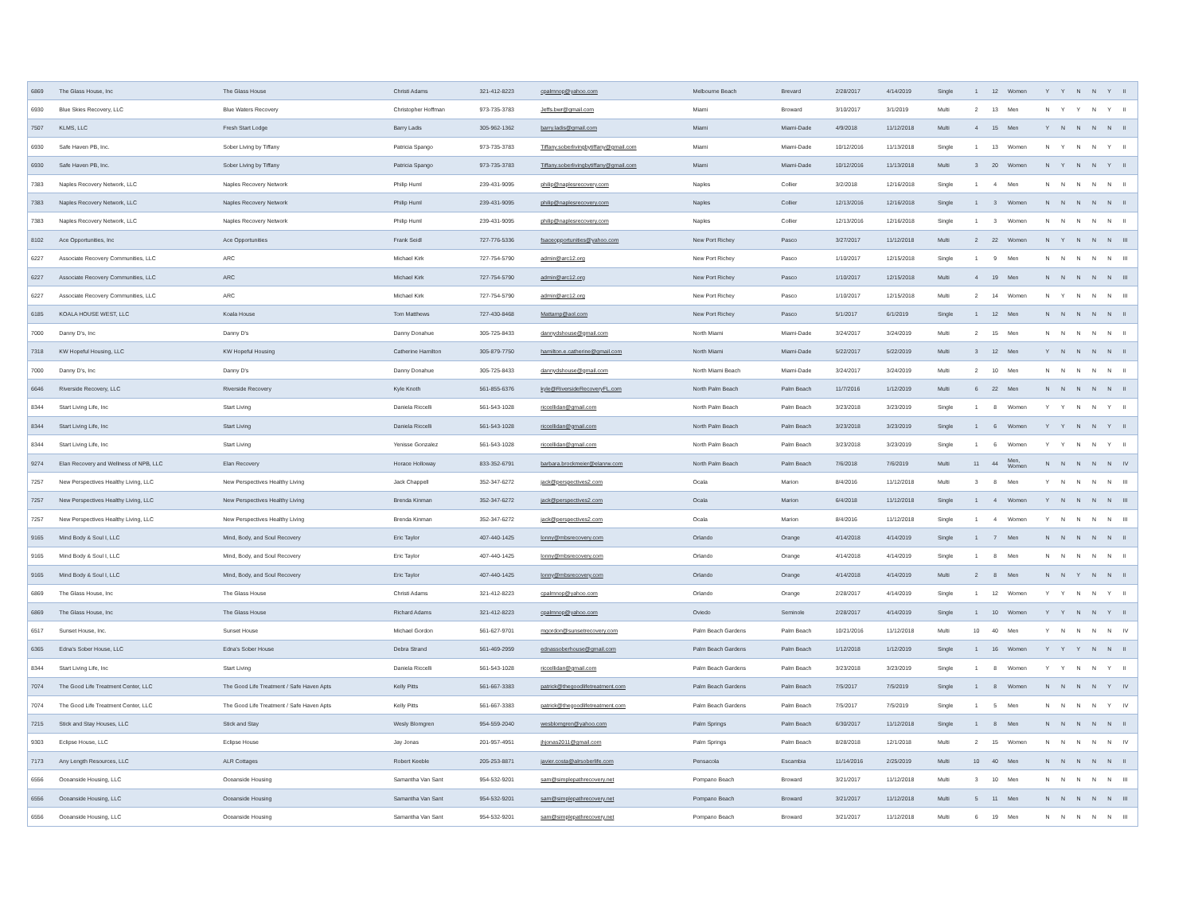| 6869 | The Glass House, Inc | The Glass House | Christi Adams | 321-412-8223 | cpalmnop@yahoo.com | Melbourne Beach | Brevard | 2/28/2017 | 4/14/2019 | Single | 1 | 12 | Women | Y | Y | N | N | Y | II |
| 6930 | Blue Skies Recovery, LLC | Blue Waters Recovery | Christopher Hoffman | 973-735-3783 | Jeffs.bwr@gmail.com | Miami | Broward | 3/10/2017 | 3/1/2019 | Multi | 2 | 13 | Men | N | Y | Y | N | Y | II |
| 7507 | KLMS, LLC | Fresh Start Lodge | Barry Ladis | 305-962-1362 | barry.ladis@gmail.com | Miami | Miami-Dade | 4/9/2018 | 11/12/2018 | Multi | 4 | 15 | Men | Y | N | N | N | N | II |
| 6930 | Safe Haven PB, Inc. | Sober Living by Tiffany | Patricia Spango | 973-735-3783 | Tiffany.soberlivingbytiffany@gmail.com | Miami | Miami-Dade | 10/12/2016 | 11/13/2018 | Single | 1 | 13 | Women | N | Y | N | N | Y | II |
| 6930 | Safe Haven PB, Inc. | Sober Living by Tiffany | Patricia Spango | 973-735-3783 | Tiffany.soberlivingbytiffany@gmail.com | Miami | Miami-Dade | 10/12/2016 | 11/13/2018 | Multi | 3 | 20 | Women | N | Y | N | N | Y | II |
| 7383 | Naples Recovery Network, LLC | Naples Recovery Network | Philip Huml | 239-431-9095 | philip@naplesrecovery.com | Naples | Collier | 3/2/2018 | 12/16/2018 | Single | 1 | 4 | Men | N | N | N | N | N | II |
| 7383 | Naples Recovery Network, LLC | Naples Recovery Network | Philip Huml | 239-431-9095 | philip@naplesrecovery.com | Naples | Collier | 12/13/2016 | 12/16/2018 | Single | 1 | 3 | Women | N | N | N | N | N | II |
| 7383 | Naples Recovery Network, LLC | Naples Recovery Network | Philip Huml | 239-431-9095 | philip@naplesrecovery.com | Naples | Collier | 12/13/2016 | 12/16/2018 | Single | 1 | 3 | Women | N | N | N | N | N | II |
| 8102 | Ace Opportunities, Inc | Ace Opportunities | Frank Seidl | 727-776-5336 | fsaceopportunities@yahoo.com | New Port Richey | Pasco | 3/27/2017 | 11/12/2018 | Multi | 2 | 22 | Women | N | Y | N | N | N | III |
| 6227 | Associate Recovery Communities, LLC | ARC | Michael Kirk | 727-754-5790 | admin@arc12.org | New Port Richey | Pasco | 1/10/2017 | 12/15/2018 | Single | 1 | 9 | Men | N | N | N | N | N | III |
| 6227 | Associate Recovery Communities, LLC | ARC | Michael Kirk | 727-754-5790 | admin@arc12.org | New Port Richey | Pasco | 1/10/2017 | 12/15/2018 | Multi | 4 | 19 | Men | N | N | N | N | N | III |
| 6227 | Associate Recovery Communities, LLC | ARC | Michael Kirk | 727-754-5790 | admin@arc12.org | New Port Richey | Pasco | 1/10/2017 | 12/15/2018 | Multi | 2 | 14 | Women | N | Y | N | N | N | III |
| 6185 | KOALA HOUSE WEST, LLC | Koala House | Tom Matthews | 727-430-8468 | Mattamp@aol.com | New Port Richey | Pasco | 5/1/2017 | 6/1/2019 | Single | 1 | 12 | Men | N | N | N | N | N | II |
| 7000 | Danny D's, Inc | Danny D's | Danny Donahue | 305-725-8433 | dannydshouse@gmail.com | North Miami | Miami-Dade | 3/24/2017 | 3/24/2019 | Multi | 2 | 15 | Men | N | N | N | N | N | II |
| 7318 | KW Hopeful Housing, LLC | KW Hopeful Housing | Catherine Hamilton | 305-879-7750 | hamilton.e.catherine@gmail.com | North Miami | Miami-Dade | 5/22/2017 | 5/22/2019 | Multi | 3 | 12 | Men | Y | N | N | N | N | II |
| 7000 | Danny D's, Inc | Danny D's | Danny Donahue | 305-725-8433 | dannydshouse@gmail.com | North Miami Beach | Miami-Dade | 3/24/2017 | 3/24/2019 | Multi | 2 | 10 | Men | N | N | N | N | N | II |
| 6646 | Riverside Recovery, LLC | Riverside Recovery | Kyle Knoth | 561-855-6376 | kyle@RiversideRecoveryFL.com | North Palm Beach | Palm Beach | 11/7/2016 | 1/12/2019 | Multi | 6 | 22 | Men | N | N | N | N | N | II |
| 8344 | Start Living Life, Inc | Start Living | Daniela Riccelli | 561-543-1028 | riccellidan@gmail.com | North Palm Beach | Palm Beach | 3/23/2018 | 3/23/2019 | Single | 1 | 8 | Women | Y | Y | N | N | Y | II |
| 8344 | Start Living Life, Inc | Start Living | Daniela Riccelli | 561-543-1028 | riccellidan@gmail.com | North Palm Beach | Palm Beach | 3/23/2018 | 3/23/2019 | Single | 1 | 6 | Women | Y | Y | N | N | Y | II |
| 8344 | Start Living Life, Inc | Start Living | Yenisse Gonzalez | 561-543-1028 | riccellidan@gmail.com | North Palm Beach | Palm Beach | 3/23/2018 | 3/23/2019 | Single | 1 | 6 | Women | Y | Y | N | N | Y | II |
| 9274 | Elan Recovery and Wellness of NPB, LLC | Elan Recovery | Horace Holloway | 833-352-6791 | barbara.brockmeier@elanrw.com | North Palm Beach | Palm Beach | 7/6/2018 | 7/6/2019 | Multi | 11 | 44 | Men, Women | N | N | N | N | N | IV |
| 7257 | New Perspectives Healthy Living, LLC | New Perspectives Healthy Living | Jack Chappell | 352-347-6272 | jack@perspectives2.com | Ocala | Marion | 8/4/2016 | 11/12/2018 | Multi | 3 | 8 | Men | Y | N | N | N | N | III |
| 7257 | New Perspectives Healthy Living, LLC | New Perspectives Healthy Living | Brenda Kinman | 352-347-6272 | jack@perspectives2.com | Ocala | Marion | 6/4/2018 | 11/12/2018 | Single | 1 | 4 | Women | Y | N | N | N | N | III |
| 7257 | New Perspectives Healthy Living, LLC | New Perspectives Healthy Living | Brenda Kinman | 352-347-6272 | jack@perspectives2.com | Ocala | Marion | 8/4/2016 | 11/12/2018 | Single | 1 | 4 | Women | Y | N | N | N | N | III |
| 9165 | Mind Body & Soul I, LLC | Mind, Body, and Soul Recovery | Eric Taylor | 407-440-1425 | lonny@mbsrecovery.com | Orlando | Orange | 4/14/2018 | 4/14/2019 | Single | 1 | 7 | Men | N | N | N | N | N | II |
| 9165 | Mind Body & Soul I, LLC | Mind, Body, and Soul Recovery | Eric Taylor | 407-440-1425 | lonny@mbsrecovery.com | Orlando | Orange | 4/14/2018 | 4/14/2019 | Single | 1 | 8 | Men | N | N | N | N | N | II |
| 9165 | Mind Body & Soul I, LLC | Mind, Body, and Soul Recovery | Eric Taylor | 407-440-1425 | lonny@mbsrecovery.com | Orlando | Orange | 4/14/2018 | 4/14/2019 | Multi | 2 | 8 | Men | N | N | Y | N | N | II |
| 6869 | The Glass House, Inc | The Glass House | Christi Adams | 321-412-8223 | cpalmnop@yahoo.com | Orlando | Orange | 2/28/2017 | 4/14/2019 | Single | 1 | 12 | Women | Y | Y | N | N | Y | II |
| 6869 | The Glass House, Inc | The Glass House | Richard Adams | 321-412-8223 | cpalmnop@yahoo.com | Oviedo | Seminole | 2/28/2017 | 4/14/2019 | Single | 1 | 10 | Women | Y | Y | N | N | Y | II |
| 6517 | Sunset House, Inc. | Sunset House | Michael Gordon | 561-627-9701 | mgordon@sunsetrecovery.com | Palm Beach Gardens | Palm Beach | 10/21/2016 | 11/12/2018 | Multi | 10 | 40 | Men | Y | N | N | N | N | IV |
| 6365 | Edna's Sober House, LLC | Edna's Sober House | Debra Strand | 561-469-2959 | ednassoberhouse@gmail.com | Palm Beach Gardens | Palm Beach | 1/12/2018 | 1/12/2019 | Single | 1 | 16 | Women | Y | Y | Y | N | N | II |
| 8344 | Start Living Life, Inc | Start Living | Daniela Riccelli | 561-543-1028 | riccellidan@gmail.com | Palm Beach Gardens | Palm Beach | 3/23/2018 | 3/23/2019 | Single | 1 | 8 | Women | Y | Y | N | N | Y | II |
| 7074 | The Good Life Treatment Center, LLC | The Good Life Treatment / Safe Haven Apts | Kelly Pitts | 561-667-3383 | patrick@thegoodlifetreatment.com | Palm Beach Gardens | Palm Beach | 7/5/2017 | 7/5/2019 | Single | 1 | 8 | Women | N | N | N | N | Y | IV |
| 7074 | The Good Life Treatment Center, LLC | The Good Life Treatment / Safe Haven Apts | Kelly Pitts | 561-667-3383 | patrick@thegoodlifetreatment.com | Palm Beach Gardens | Palm Beach | 7/5/2017 | 7/5/2019 | Single | 1 | 5 | Men | N | N | N | N | Y | IV |
| 7215 | Stick and Stay Houses, LLC | Stick and Stay | Wesly Blomgren | 954-559-2040 | wesblomgren@yahoo.com | Palm Springs | Palm Beach | 6/30/2017 | 11/12/2018 | Single | 1 | 8 | Men | N | N | N | N | N | II |
| 9303 | Eclipse House, LLC | Eclipse House | Jay Jonas | 201-957-4951 | jhjonas2011@gmail.com | Palm Springs | Palm Beach | 8/28/2018 | 12/1/2018 | Multi | 2 | 15 | Women | N | N | N | N | N | IV |
| 7173 | Any Length Resources, LLC | ALR Cottages | Robert Keeble | 205-253-8871 | javier.costa@alrsoberlife.com | Pensacola | Escambia | 11/14/2016 | 2/25/2019 | Multi | 10 | 40 | Men | N | N | N | N | N | II |
| 6556 | Oceanside Housing, LLC | Oceanside Housing | Samantha Van Sant | 954-532-9201 | sam@simplepathrecovery.net | Pompano Beach | Broward | 3/21/2017 | 11/12/2018 | Multi | 3 | 10 | Men | N | N | N | N | N | III |
| 6556 | Oceanside Housing, LLC | Oceanside Housing | Samantha Van Sant | 954-532-9201 | sam@simplepathrecovery.net | Pompano Beach | Broward | 3/21/2017 | 11/12/2018 | Multi | 5 | 11 | Men | N | N | N | N | N | III |
| 6556 | Oceanside Housing, LLC | Oceanside Housing | Samantha Van Sant | 954-532-9201 | sam@simplepathrecovery.net | Pompano Beach | Broward | 3/21/2017 | 11/12/2018 | Multi | 6 | 19 | Men | N | N | N | N | N | III |